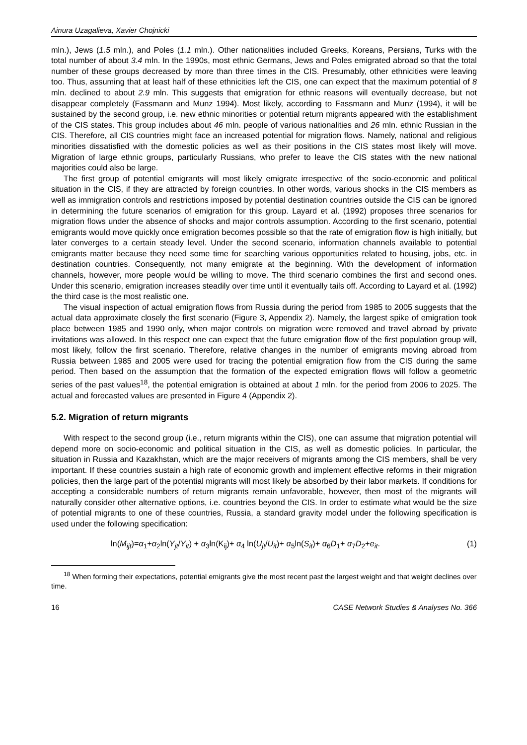Ainura Uzagalieva, Xavier Chojnicki
mln.), Jews (1.5 mln.), and Poles (1.1 mln.). Other nationalities included Greeks, Koreans, Persians, Turks with the total number of about 3.4 mln. In the 1990s, most ethnic Germans, Jews and Poles emigrated abroad so that the total number of these groups decreased by more than three times in the CIS. Presumably, other ethnicities were leaving too. Thus, assuming that at least half of these ethnicities left the CIS, one can expect that the maximum potential of 8 mln. declined to about 2.9 mln. This suggests that emigration for ethnic reasons will eventually decrease, but not disappear completely (Fassmann and Munz 1994). Most likely, according to Fassmann and Munz (1994), it will be sustained by the second group, i.e. new ethnic minorities or potential return migrants appeared with the establishment of the CIS states. This group includes about 46 mln. people of various nationalities and 26 mln. ethnic Russian in the CIS. Therefore, all CIS countries might face an increased potential for migration flows. Namely, national and religious minorities dissatisfied with the domestic policies as well as their positions in the CIS states most likely will move. Migration of large ethnic groups, particularly Russians, who prefer to leave the CIS states with the new national majorities could also be large.
The first group of potential emigrants will most likely emigrate irrespective of the socio-economic and political situation in the CIS, if they are attracted by foreign countries. In other words, various shocks in the CIS members as well as immigration controls and restrictions imposed by potential destination countries outside the CIS can be ignored in determining the future scenarios of emigration for this group. Layard et al. (1992) proposes three scenarios for migration flows under the absence of shocks and major controls assumption. According to the first scenario, potential emigrants would move quickly once emigration becomes possible so that the rate of emigration flow is high initially, but later converges to a certain steady level. Under the second scenario, information channels available to potential emigrants matter because they need some time for searching various opportunities related to housing, jobs, etc. in destination countries. Consequently, not many emigrate at the beginning. With the development of information channels, however, more people would be willing to move. The third scenario combines the first and second ones. Under this scenario, emigration increases steadily over time until it eventually tails off. According to Layard et al. (1992) the third case is the most realistic one.
The visual inspection of actual emigration flows from Russia during the period from 1985 to 2005 suggests that the actual data approximate closely the first scenario (Figure 3, Appendix 2). Namely, the largest spike of emigration took place between 1985 and 1990 only, when major controls on migration were removed and travel abroad by private invitations was allowed. In this respect one can expect that the future emigration flow of the first population group will, most likely, follow the first scenario. Therefore, relative changes in the number of emigrants moving abroad from Russia between 1985 and 2005 were used for tracing the potential emigration flow from the CIS during the same period. Then based on the assumption that the formation of the expected emigration flows will follow a geometric series of the past values<sup>18</sup>, the potential emigration is obtained at about 1 mln. for the period from 2006 to 2025. The actual and forecasted values are presented in Figure 4 (Appendix 2).
5.2. Migration of return migrants
With respect to the second group (i.e., return migrants within the CIS), one can assume that migration potential will depend more on socio-economic and political situation in the CIS, as well as domestic policies. In particular, the situation in Russia and Kazakhstan, which are the major receivers of migrants among the CIS members, shall be very important. If these countries sustain a high rate of economic growth and implement effective reforms in their migration policies, then the large part of the potential migrants will most likely be absorbed by their labor markets. If conditions for accepting a considerable numbers of return migrants remain unfavorable, however, then most of the migrants will naturally consider other alternative options, i.e. countries beyond the CIS. In order to estimate what would be the size of potential migrants to one of these countries, Russia, a standard gravity model under the following specification is used under the following specification:
ln(M<sub>ijt</sub>)=α<sub>1</sub>+α<sub>2</sub>ln(Y<sub>jt</sub>/Y<sub>it</sub>) + α<sub>3</sub>ln(K<sub>ij</sub>)+ α<sub>4</sub> ln(U<sub>jt</sub>/U<sub>it</sub>)+ α<sub>5</sub>ln(S<sub>it</sub>)+ α<sub>6</sub>D<sub>1</sub>+ α<sub>7</sub>D<sub>2</sub>+e<sub>it</sub>. (1)
<sup>18</sup> When forming their expectations, potential emigrants give the most recent past the largest weight and that weight declines over time.
16 CASE Network Studies & Analyses No. 366